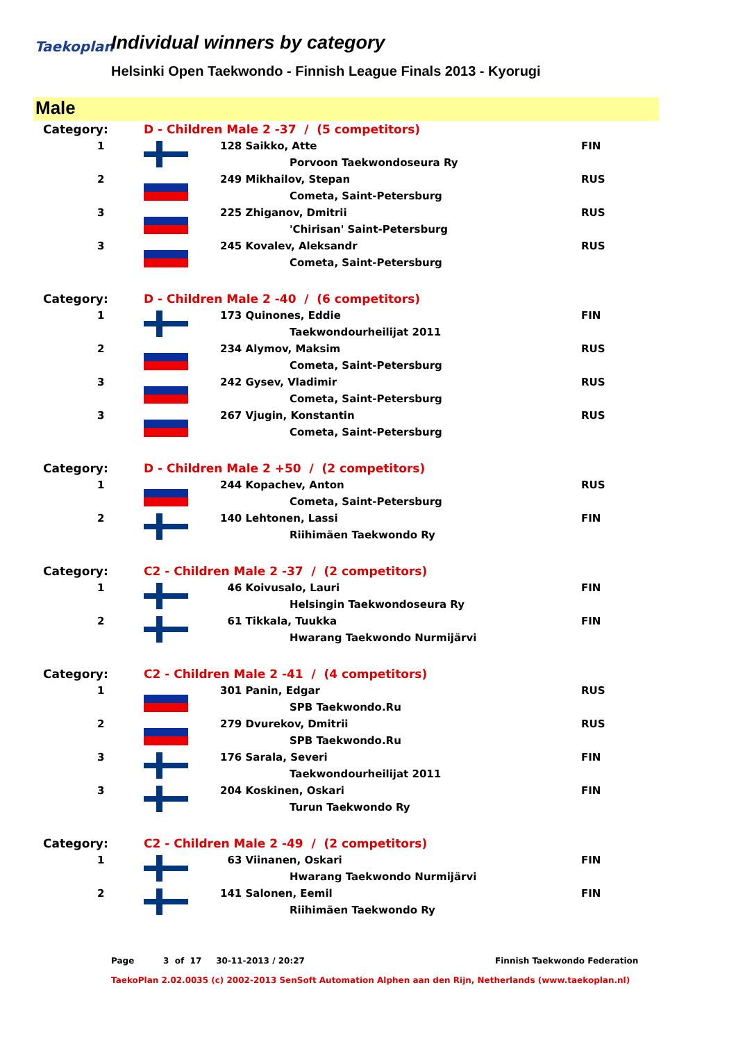Taekoplan
Individual winners by category
Helsinki Open Taekwondo - Finnish League Finals 2013 - Kyorugi
Male
| Category: | D - Children Male 2 -37 / (5 competitors) | | |
| 1 | | 128 Saikko, Atte | FIN |
| | | Porvoon Taekwondoseura Ry | |
| 2 | | 249 Mikhailov, Stepan | RUS |
| | | Cometa, Saint-Petersburg | |
| 3 | | 225 Zhiganov, Dmitrii | RUS |
| | | 'Chirisan' Saint-Petersburg | |
| 3 | | 245 Kovalev, Aleksandr | RUS |
| | | Cometa, Saint-Petersburg | |
| Category: | D - Children Male 2 -40 / (6 competitors) | | |
| 1 | | 173 Quinones, Eddie | FIN |
| | | Taekwondourheilijat 2011 | |
| 2 | | 234 Alymov, Maksim | RUS |
| | | Cometa, Saint-Petersburg | |
| 3 | | 242 Gysev, Vladimir | RUS |
| | | Cometa, Saint-Petersburg | |
| 3 | | 267 Vjugin, Konstantin | RUS |
| | | Cometa, Saint-Petersburg | |
| Category: | D - Children Male 2 +50 / (2 competitors) | | |
| 1 | | 244 Kopachev, Anton | RUS |
| | | Cometa, Saint-Petersburg | |
| 2 | | 140 Lehtonen, Lassi | FIN |
| | | Riihimäen Taekwondo Ry | |
| Category: | C2 - Children Male 2 -37 / (2 competitors) | | |
| 1 | | 46 Koivusalo, Lauri | FIN |
| | | Helsingin Taekwondoseura Ry | |
| 2 | | 61 Tikkala, Tuukka | FIN |
| | | Hwarang Taekwondo Nurmijärvi | |
| Category: | C2 - Children Male 2 -41 / (4 competitors) | | |
| 1 | | 301 Panin, Edgar | RUS |
| | | SPB Taekwondo.Ru | |
| 2 | | 279 Dvurekov, Dmitrii | RUS |
| | | SPB Taekwondo.Ru | |
| 3 | | 176 Sarala, Severi | FIN |
| | | Taekwondourheilijat 2011 | |
| 3 | | 204 Koskinen, Oskari | FIN |
| | | Turun Taekwondo Ry | |
| Category: | C2 - Children Male 2 -49 / (2 competitors) | | |
| 1 | | 63 Viinanen, Oskari | FIN |
| | | Hwarang Taekwondo Nurmijärvi | |
| 2 | | 141 Salonen, Eemil | FIN |
| | | Riihimäen Taekwondo Ry | |
Page 3 of 17 30-11-2013 / 20:27 Finnish Taekwondo Federation
TaekoPlan 2.02.0035 (c) 2002-2013 SenSoft Automation Alphen aan den Rijn, Netherlands (www.taekoplan.nl)